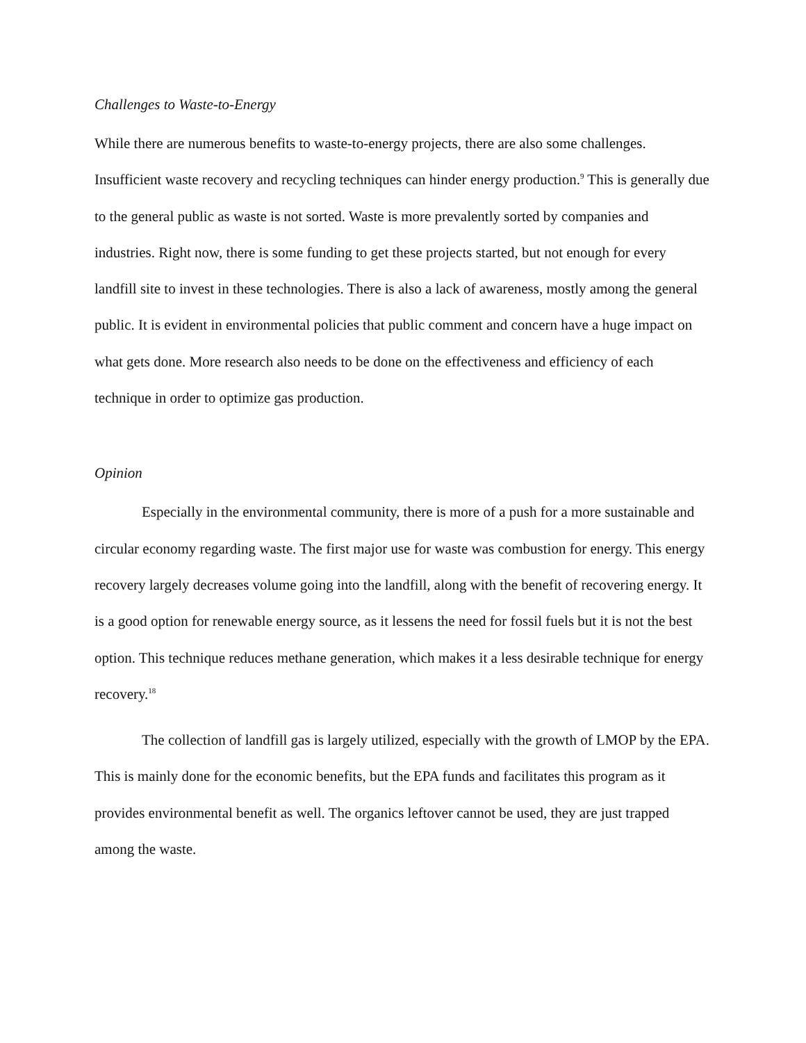Challenges to Waste-to-Energy
While there are numerous benefits to waste-to-energy projects, there are also some challenges. Insufficient waste recovery and recycling techniques can hinder energy production.<sup>9</sup> This is generally due to the general public as waste is not sorted. Waste is more prevalently sorted by companies and industries. Right now, there is some funding to get these projects started, but not enough for every landfill site to invest in these technologies. There is also a lack of awareness, mostly among the general public. It is evident in environmental policies that public comment and concern have a huge impact on what gets done. More research also needs to be done on the effectiveness and efficiency of each technique in order to optimize gas production.
Opinion
Especially in the environmental community, there is more of a push for a more sustainable and circular economy regarding waste. The first major use for waste was combustion for energy. This energy recovery largely decreases volume going into the landfill, along with the benefit of recovering energy. It is a good option for renewable energy source, as it lessens the need for fossil fuels but it is not the best option. This technique reduces methane generation, which makes it a less desirable technique for energy recovery.<sup>18</sup>
The collection of landfill gas is largely utilized, especially with the growth of LMOP by the EPA. This is mainly done for the economic benefits, but the EPA funds and facilitates this program as it provides environmental benefit as well. The organics leftover cannot be used, they are just trapped among the waste.